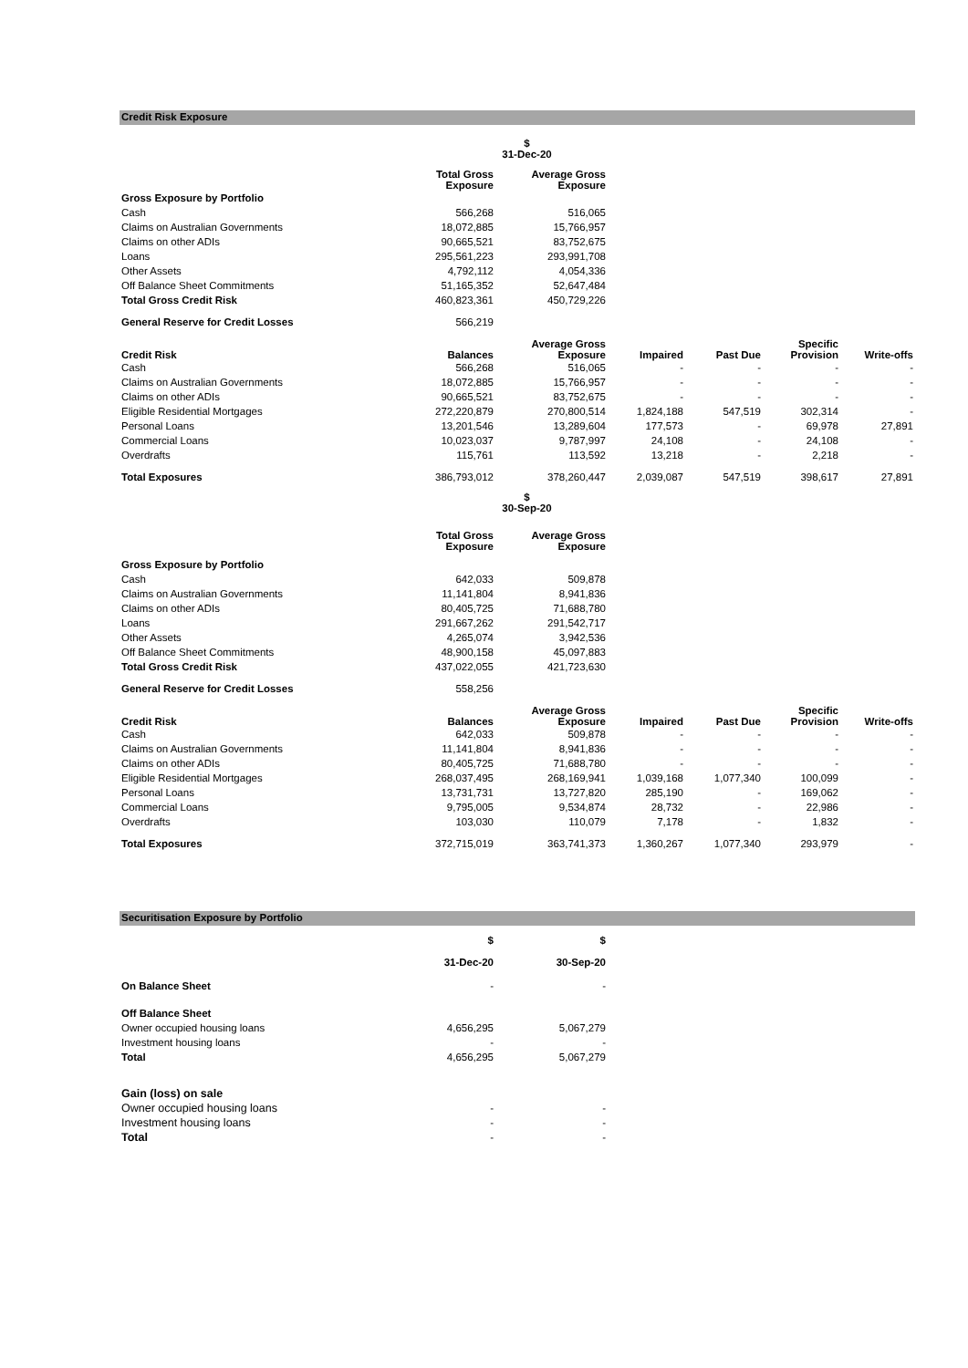Credit Risk Exposure
| | $ 31-Dec-20 | | | | | |
| | Total Gross Exposure | Average Gross Exposure | | | | |
| Gross Exposure by Portfolio | | | | | | |
| Cash | 566,268 | 516,065 | | | | |
| Claims on Australian Governments | 18,072,885 | 15,766,957 | | | | |
| Claims on other ADIs | 90,665,521 | 83,752,675 | | | | |
| Loans | 295,561,223 | 293,991,708 | | | | |
| Other Assets | 4,792,112 | 4,054,336 | | | | |
| Off Balance Sheet Commitments | 51,165,352 | 52,647,484 | | | | |
| Total Gross Credit Risk | 460,823,361 | 450,729,226 | | | | |
| General Reserve for Credit Losses | 566,219 | | | | | |
| Credit Risk | Balances | Average Gross Exposure | Impaired | Past Due | Specific Provision | Write-offs |
| Cash | 566,268 | 516,065 | - | - | - | - |
| Claims on Australian Governments | 18,072,885 | 15,766,957 | - | - | - | - |
| Claims on other ADIs | 90,665,521 | 83,752,675 | - | - | - | - |
| Eligible Residential Mortgages | 272,220,879 | 270,800,514 | 1,824,188 | 547,519 | 302,314 | - |
| Personal Loans | 13,201,546 | 13,289,604 | 177,573 | - | 69,978 | 27,891 |
| Commercial Loans | 10,023,037 | 9,787,997 | 24,108 | - | 24,108 | - |
| Overdrafts | 115,761 | 113,592 | 13,218 | - | 2,218 | - |
| Total Exposures | 386,793,012 | 378,260,447 | 2,039,087 | 547,519 | 398,617 | 27,891 |
| | $ 30-Sep-20 | | | | | |
| | Total Gross Exposure | Average Gross Exposure | | | | |
| Gross Exposure by Portfolio | | | | | | |
| Cash | 642,033 | 509,878 | | | | |
| Claims on Australian Governments | 11,141,804 | 8,941,836 | | | | |
| Claims on other ADIs | 80,405,725 | 71,688,780 | | | | |
| Loans | 291,667,262 | 291,542,717 | | | | |
| Other Assets | 4,265,074 | 3,942,536 | | | | |
| Off Balance Sheet Commitments | 48,900,158 | 45,097,883 | | | | |
| Total Gross Credit Risk | 437,022,055 | 421,723,630 | | | | |
| General Reserve for Credit Losses | 558,256 | | | | | |
| Credit Risk | Balances | Average Gross Exposure | Impaired | Past Due | Specific Provision | Write-offs |
| Cash | 642,033 | 509,878 | - | - | - | - |
| Claims on Australian Governments | 11,141,804 | 8,941,836 | - | - | - | - |
| Claims on other ADIs | 80,405,725 | 71,688,780 | - | - | - | - |
| Eligible Residential Mortgages | 268,037,495 | 268,169,941 | 1,039,168 | 1,077,340 | 100,099 | - |
| Personal Loans | 13,731,731 | 13,727,820 | 285,190 | - | 169,062 | - |
| Commercial Loans | 9,795,005 | 9,534,874 | 28,732 | - | 22,986 | - |
| Overdrafts | 103,030 | 110,079 | 7,178 | - | 1,832 | - |
| Total Exposures | 372,715,019 | 363,741,373 | 1,360,267 | 1,077,340 | 293,979 | - |
Securitisation Exposure by Portfolio
| | $ | $ | |
| | 31-Dec-20 | 30-Sep-20 | |
| On Balance Sheet | - | - | |
| Off Balance Sheet | | | |
| Owner occupied housing loans | 4,656,295 | 5,067,279 | |
| Investment housing loans | - | - | |
| Total | 4,656,295 | 5,067,279 | |
| Gain (loss) on sale | | | |
| Owner occupied housing loans | - | - | |
| Investment housing loans | - | - | |
| Total | - | - | |